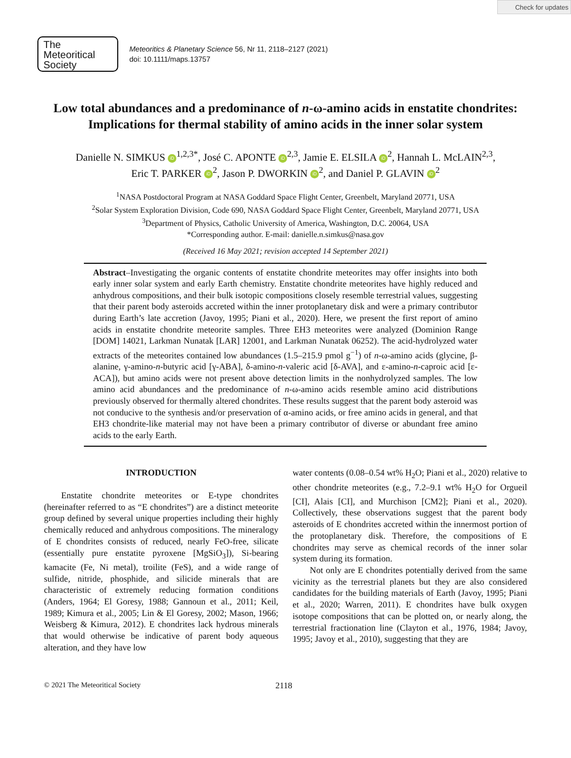Check for updates
The
Meteoritical
Society
Meteoritics & Planetary Science 56, Nr 11, 2118–2127 (2021)
doi: 10.1111/maps.13757
Low total abundances and a predominance of n-ω-amino acids in enstatite chondrites: Implications for thermal stability of amino acids in the inner solar system
Danielle N. SIMKUS iD<sup>1,2,3*</sup>, José C. APONTE iD<sup>2,3</sup>, Jamie E. ELSILA iD<sup>2</sup>, Hannah L. McLAIN<sup>2,3</sup>,
Eric T. PARKER iD<sup>2</sup>, Jason P. DWORKIN iD<sup>2</sup>, and Daniel P. GLAVIN iD<sup>2</sup>
<sup>1</sup> NASA Postdoctoral Program at NASA Goddard Space Flight Center, Greenbelt, Maryland 20771, USA
<sup>2</sup> Solar System Exploration Division, Code 690, NASA Goddard Space Flight Center, Greenbelt, Maryland 20771, USA
<sup>3</sup> Department of Physics, Catholic University of America, Washington, D.C. 20064, USA
*Corresponding author. E-mail: danielle.n.simkus@nasa.gov
(Received 16 May 2021; revision accepted 14 September 2021)
Abstract–Investigating the organic contents of enstatite chondrite meteorites may offer insights into both early inner solar system and early Earth chemistry. Enstatite chondrite meteorites have highly reduced and anhydrous compositions, and their bulk isotopic compositions closely resemble terrestrial values, suggesting that their parent body asteroids accreted within the inner protoplanetary disk and were a primary contributor during Earth’s late accretion (Javoy, 1995; Piani et al., 2020). Here, we present the first report of amino acids in enstatite chondrite meteorite samples. Three EH3 meteorites were analyzed (Dominion Range [DOM] 14021, Larkman Nunatak [LAR] 12001, and Larkman Nunatak 06252). The acid-hydrolyzed water extracts of the meteorites contained low abundances (1.5–215.9 pmol g<sup>−1</sup>) of n-ω-amino acids (glycine, β-alanine, γ-amino-n-butyric acid [γ-ABA], δ-amino-n-valeric acid [δ-AVA], and ε-amino-n-caproic acid [ε-ACA]), but amino acids were not present above detection limits in the nonhydrolyzed samples. The low amino acid abundances and the predominance of n-ω-amino acids resemble amino acid distributions previously observed for thermally altered chondrites. These results suggest that the parent body asteroid was not conducive to the synthesis and/or preservation of α-amino acids, or free amino acids in general, and that EH3 chondrite-like material may not have been a primary contributor of diverse or abundant free amino acids to the early Earth.
INTRODUCTION
Enstatite chondrite meteorites or E-type chondrites (hereinafter referred to as “E chondrites”) are a distinct meteorite group defined by several unique properties including their highly chemically reduced and anhydrous compositions. The mineralogy of E chondrites consists of reduced, nearly FeO-free, silicate (essentially pure enstatite pyroxene [MgSiO<sub>3</sub>]), Si-bearing kamacite (Fe, Ni metal), troilite (FeS), and a wide range of sulfide, nitride, phosphide, and silicide minerals that are characteristic of extremely reducing formation conditions (Anders, 1964; El Goresy, 1988; Gannoun et al., 2011; Keil, 1989; Kimura et al., 2005; Lin & El Goresy, 2002; Mason, 1966; Weisberg & Kimura, 2012). E chondrites lack hydrous minerals that would otherwise be indicative of parent body aqueous alteration, and they have low
water contents (0.08–0.54 wt% H<sub>2</sub>O; Piani et al., 2020) relative to other chondrite meteorites (e.g., 7.2–9.1 wt% H<sub>2</sub>O for Orgueil [CI], Alais [CI], and Murchison [CM2]; Piani et al., 2020). Collectively, these observations suggest that the parent body asteroids of E chondrites accreted within the innermost portion of the protoplanetary disk. Therefore, the compositions of E chondrites may serve as chemical records of the inner solar system during its formation.
Not only are E chondrites potentially derived from the same vicinity as the terrestrial planets but they are also considered candidates for the building materials of Earth (Javoy, 1995; Piani et al., 2020; Warren, 2011). E chondrites have bulk oxygen isotope compositions that can be plotted on, or nearly along, the terrestrial fractionation line (Clayton et al., 1976, 1984; Javoy, 1995; Javoy et al., 2010), suggesting that they are
© 2021 The Meteoritical Society 2118